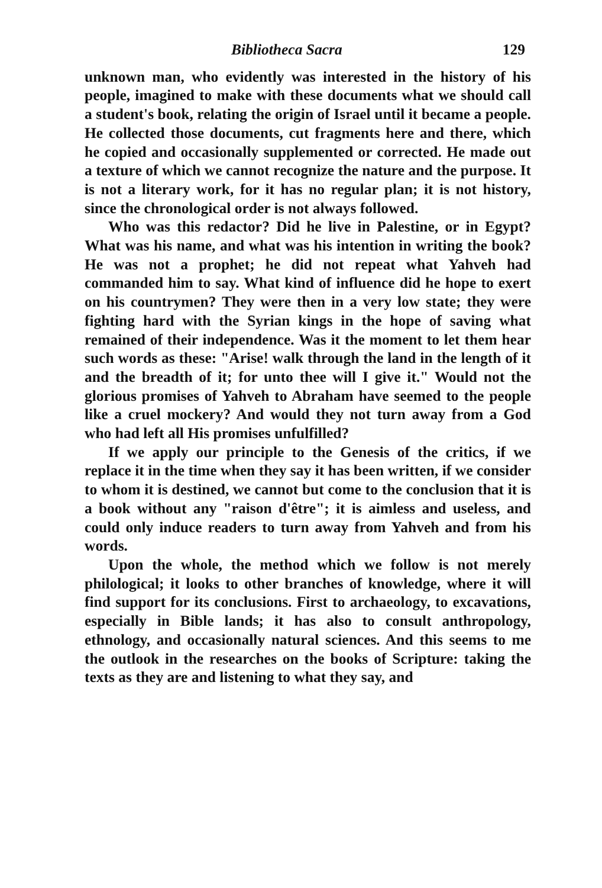Bibliotheca Sacra 129
unknown man, who evidently was interested in the history of his people, imagined to make with these documents what we should call a student's book, relating the origin of Israel until it became a people. He collected those documents, cut fragments here and there, which he copied and occasionally supplemented or corrected. He made out a texture of which we cannot recognize the nature and the purpose. It is not a literary work, for it has no regular plan; it is not history, since the chronological order is not always followed.
Who was this redactor? Did he live in Palestine, or in Egypt? What was his name, and what was his intention in writing the book? He was not a prophet; he did not repeat what Yahveh had commanded him to say. What kind of influence did he hope to exert on his countrymen? They were then in a very low state; they were fighting hard with the Syrian kings in the hope of saving what remained of their independence. Was it the moment to let them hear such words as these: "Arise! walk through the land in the length of it and the breadth of it; for unto thee will I give it." Would not the glorious promises of Yahveh to Abraham have seemed to the people like a cruel mockery? And would they not turn away from a God who had left all His promises unfulfilled?
If we apply our principle to the Genesis of the critics, if we replace it in the time when they say it has been written, if we consider to whom it is destined, we cannot but come to the conclusion that it is a book without any "raison d'être"; it is aimless and useless, and could only induce readers to turn away from Yahveh and from his words.
Upon the whole, the method which we follow is not merely philological; it looks to other branches of knowledge, where it will find support for its conclusions. First to archaeology, to excavations, especially in Bible lands; it has also to consult anthropology, ethnology, and occasionally natural sciences. And this seems to me the outlook in the researches on the books of Scripture: taking the texts as they are and listening to what they say, and